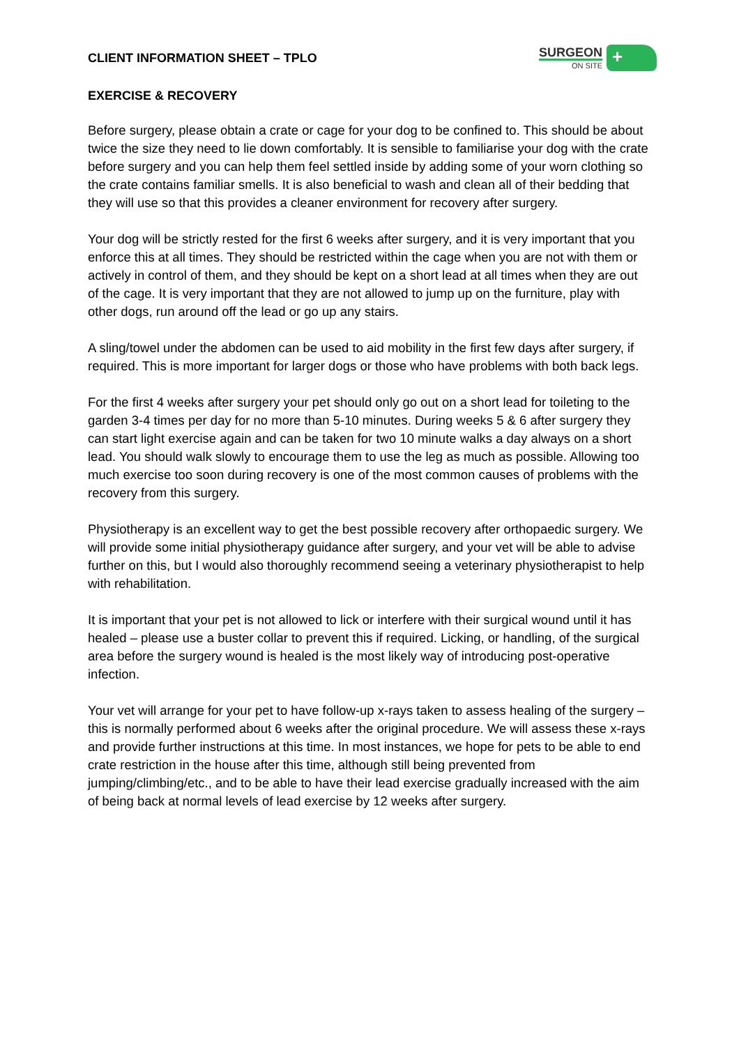CLIENT INFORMATION SHEET – TPLO
SURGEON
ON SITE
+
EXERCISE & RECOVERY
Before surgery, please obtain a crate or cage for your dog to be confined to. This should be about twice the size they need to lie down comfortably. It is sensible to familiarise your dog with the crate before surgery and you can help them feel settled inside by adding some of your worn clothing so the crate contains familiar smells. It is also beneficial to wash and clean all of their bedding that they will use so that this provides a cleaner environment for recovery after surgery.
Your dog will be strictly rested for the first 6 weeks after surgery, and it is very important that you enforce this at all times. They should be restricted within the cage when you are not with them or actively in control of them, and they should be kept on a short lead at all times when they are out of the cage. It is very important that they are not allowed to jump up on the furniture, play with other dogs, run around off the lead or go up any stairs.
A sling/towel under the abdomen can be used to aid mobility in the first few days after surgery, if required. This is more important for larger dogs or those who have problems with both back legs.
For the first 4 weeks after surgery your pet should only go out on a short lead for toileting to the garden 3-4 times per day for no more than 5-10 minutes. During weeks 5 & 6 after surgery they can start light exercise again and can be taken for two 10 minute walks a day always on a short lead. You should walk slowly to encourage them to use the leg as much as possible. Allowing too much exercise too soon during recovery is one of the most common causes of problems with the recovery from this surgery.
Physiotherapy is an excellent way to get the best possible recovery after orthopaedic surgery. We will provide some initial physiotherapy guidance after surgery, and your vet will be able to advise further on this, but I would also thoroughly recommend seeing a veterinary physiotherapist to help with rehabilitation.
It is important that your pet is not allowed to lick or interfere with their surgical wound until it has healed – please use a buster collar to prevent this if required. Licking, or handling, of the surgical area before the surgery wound is healed is the most likely way of introducing post-operative infection.
Your vet will arrange for your pet to have follow-up x-rays taken to assess healing of the surgery – this is normally performed about 6 weeks after the original procedure. We will assess these x-rays and provide further instructions at this time. In most instances, we hope for pets to be able to end crate restriction in the house after this time, although still being prevented from jumping/climbing/etc., and to be able to have their lead exercise gradually increased with the aim of being back at normal levels of lead exercise by 12 weeks after surgery.